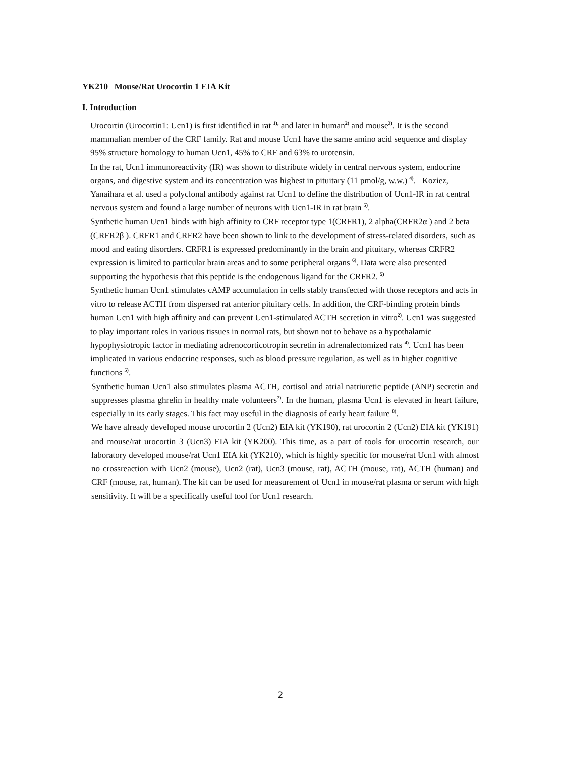YK210 Mouse/Rat Urocortin 1 EIA Kit
I. Introduction
Urocortin (Urocortin1: Ucn1) is first identified in rat <sup>1),</sup> and later in human<sup>2)</sup> and mouse<sup>3)</sup>. It is the second mammalian member of the CRF family. Rat and mouse Ucn1 have the same amino acid sequence and display 95% structure homology to human Ucn1, 45% to CRF and 63% to urotensin.
In the rat, Ucn1 immunoreactivity (IR) was shown to distribute widely in central nervous system, endocrine organs, and digestive system and its concentration was highest in pituitary (11 pmol/g, w.w.) <sup>4)</sup>. Koziez, Yanaihara et al. used a polyclonal antibody against rat Ucn1 to define the distribution of Ucn1-IR in rat central nervous system and found a large number of neurons with Ucn1-IR in rat brain <sup>5)</sup>.
Synthetic human Ucn1 binds with high affinity to CRF receptor type 1(CRFR1), 2 alpha(CRFR2α ) and 2 beta (CRFR2β ). CRFR1 and CRFR2 have been shown to link to the development of stress-related disorders, such as mood and eating disorders. CRFR1 is expressed predominantly in the brain and pituitary, whereas CRFR2 expression is limited to particular brain areas and to some peripheral organs <sup>6)</sup>. Data were also presented supporting the hypothesis that this peptide is the endogenous ligand for the CRFR2. <sup>5)</sup>
Synthetic human Ucn1 stimulates cAMP accumulation in cells stably transfected with those receptors and acts in vitro to release ACTH from dispersed rat anterior pituitary cells. In addition, the CRF-binding protein binds human Ucn1 with high affinity and can prevent Ucn1-stimulated ACTH secretion in vitro<sup>2)</sup>. Ucn1 was suggested to play important roles in various tissues in normal rats, but shown not to behave as a hypothalamic hypophysiotropic factor in mediating adrenocorticotropin secretin in adrenalectomized rats <sup>4)</sup>. Ucn1 has been implicated in various endocrine responses, such as blood pressure regulation, as well as in higher cognitive functions <sup>5)</sup>.
Synthetic human Ucn1 also stimulates plasma ACTH, cortisol and atrial natriuretic peptide (ANP) secretin and suppresses plasma ghrelin in healthy male volunteers<sup>7)</sup>. In the human, plasma Ucn1 is elevated in heart failure, especially in its early stages. This fact may useful in the diagnosis of early heart failure <sup>8)</sup>.
We have already developed mouse urocortin 2 (Ucn2) EIA kit (YK190), rat urocortin 2 (Ucn2) EIA kit (YK191) and mouse/rat urocortin 3 (Ucn3) EIA kit (YK200). This time, as a part of tools for urocortin research, our laboratory developed mouse/rat Ucn1 EIA kit (YK210), which is highly specific for mouse/rat Ucn1 with almost no crossreaction with Ucn2 (mouse), Ucn2 (rat), Ucn3 (mouse, rat), ACTH (mouse, rat), ACTH (human) and CRF (mouse, rat, human). The kit can be used for measurement of Ucn1 in mouse/rat plasma or serum with high sensitivity. It will be a specifically useful tool for Ucn1 research.
2